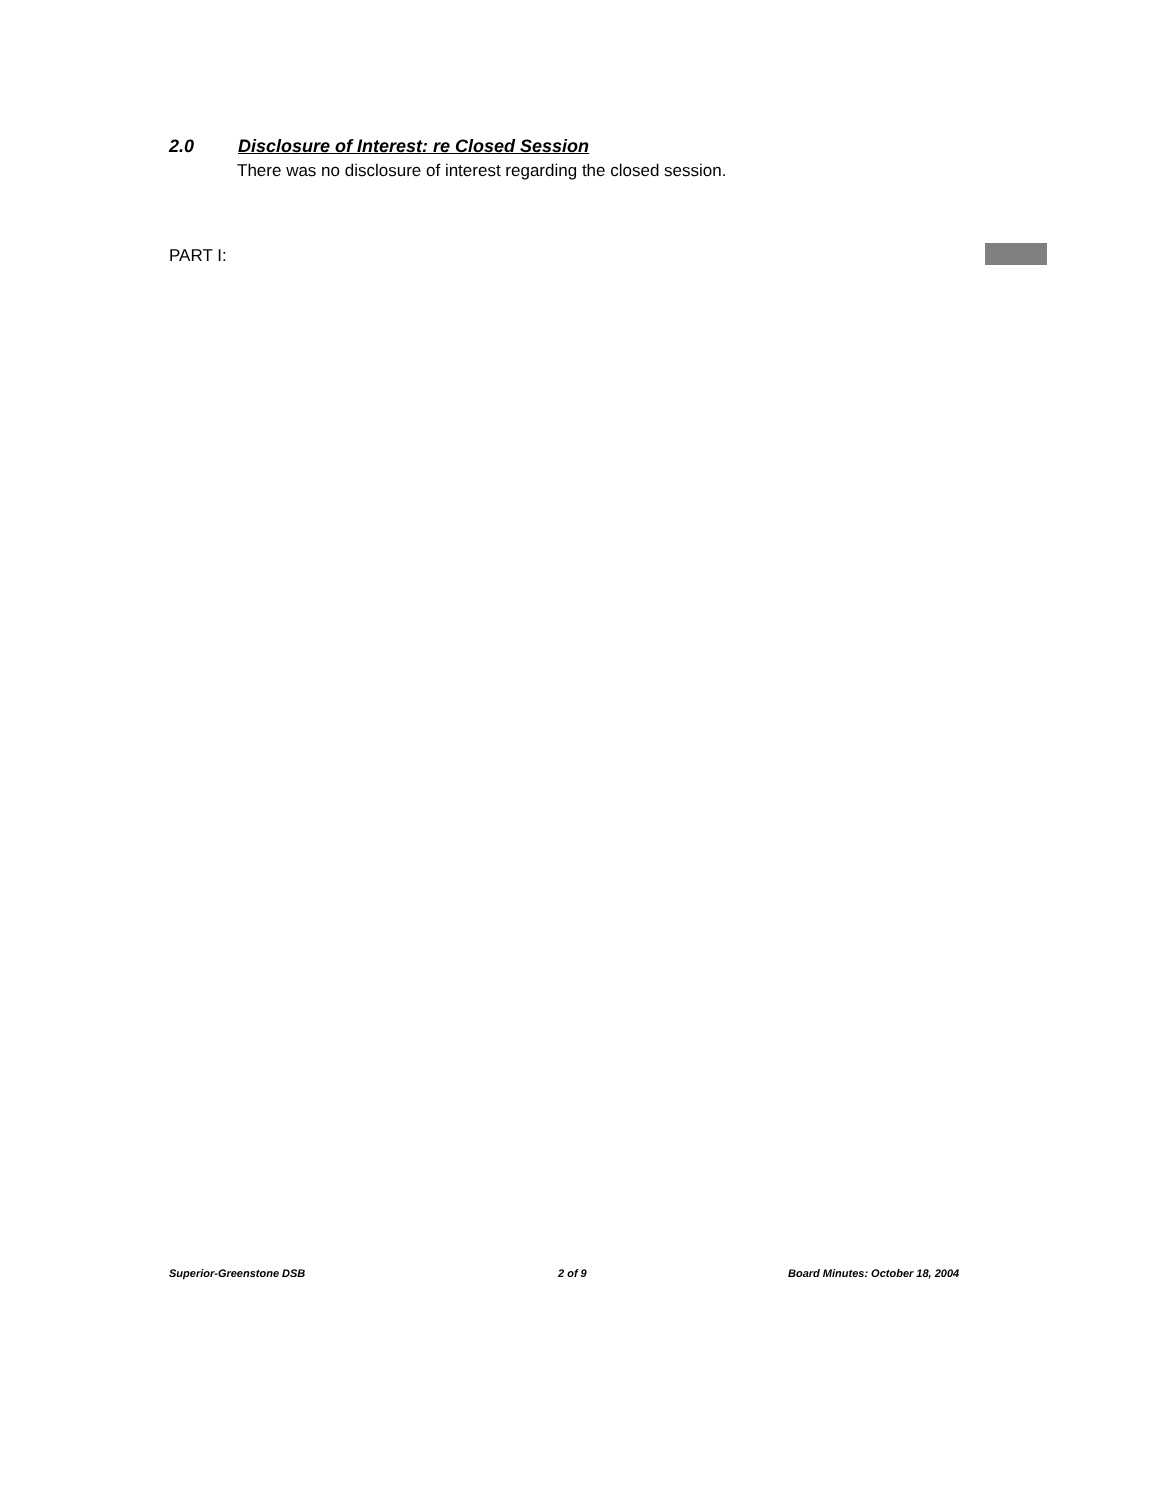2.0 Disclosure of Interest: re Closed Session
There was no disclosure of interest regarding the closed session.
PART I:
Superior-Greenstone DSB 2 of 9
Board Minutes: October 18, 2004